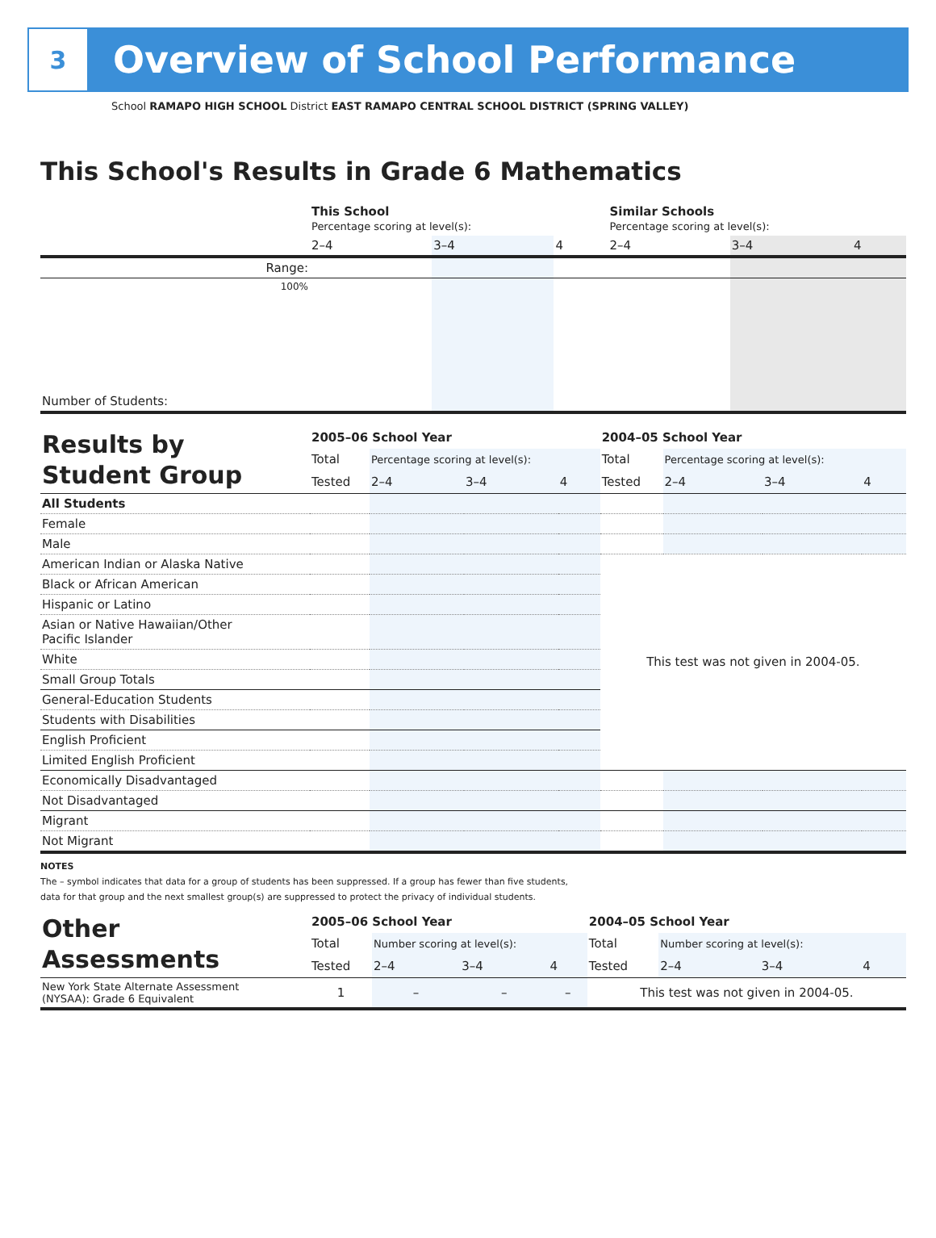3
Overview of School Performance
School RAMAPO HIGH SCHOOL District EAST RAMAPO CENTRAL SCHOOL DISTRICT (SPRING VALLEY)
This School's Results in Grade 6 Mathematics
| | This School Percentage scoring at level(s): | | | Similar Schools Percentage scoring at level(s): | | |
| | 2–4 | 3–4 | 4 | 2–4 | 3–4 | 4 |
| Range: | | | | | | |
| 100% | | | | | | |
| Number of Students: | | | | | | |
| Results by Student Group | 2005–06 School Year | | | | 2004–05 School Year | | | |
| | Total | Percentage scoring at level(s): | | | Total | Percentage scoring at level(s): | | |
| | Tested | 2–4 | 3–4 | 4 | Tested | 2–4 | 3–4 | 4 |
| All Students | | | | | | | | |
| Female | | | | | | | | |
| Male | | | | | | | | |
| American Indian or Alaska Native | | | | | This test was not given in 2004-05. | | | |
| Black or African American | | | | | | | | |
| Hispanic or Latino | | | | | | | | |
| Asian or Native Hawaiian/Other Pacific Islander | | | | | | | | |
| White | | | | | | | | |
| Small Group Totals | | | | | | | | |
| General-Education Students | | | | | | | | |
| Students with Disabilities | | | | | | | | |
| English Proficient | | | | | | | | |
| Limited English Proficient | | | | | | | | |
| Economically Disadvantaged | | | | | | | | |
| Not Disadvantaged | | | | | | | | |
| Migrant | | | | | | | | |
| Not Migrant | | | | | | | | |
NOTES
The – symbol indicates that data for a group of students has been suppressed. If a group has fewer than five students,
data for that group and the next smallest group(s) are suppressed to protect the privacy of individual students.
| Other Assessments | 2005–06 School Year | | | | 2004–05 School Year | | | |
| | Total | Number scoring at level(s): | | | Total | Number scoring at level(s): | | |
| | Tested | 2–4 | 3–4 | 4 | Tested | 2–4 | 3–4 | 4 |
| New York State Alternate Assessment (NYSAA): Grade 6 Equivalent | 1 | – | – | – | This test was not given in 2004-05. | | | |